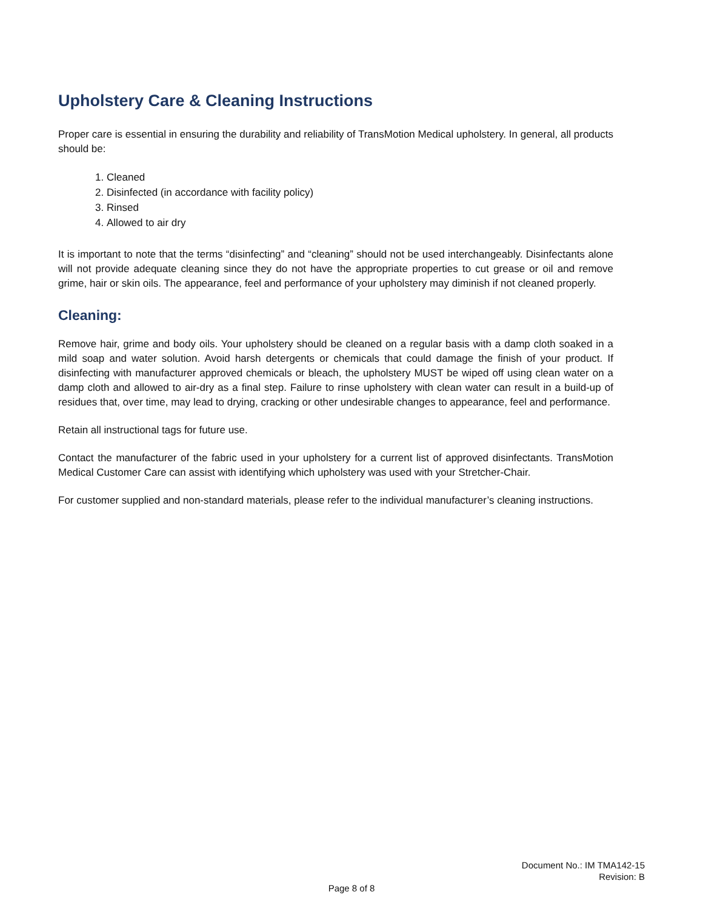Upholstery Care & Cleaning Instructions
Proper care is essential in ensuring the durability and reliability of TransMotion Medical upholstery. In general, all products should be:
1. Cleaned
2. Disinfected (in accordance with facility policy)
3. Rinsed
4. Allowed to air dry
It is important to note that the terms “disinfecting” and “cleaning” should not be used interchangeably. Disinfectants alone will not provide adequate cleaning since they do not have the appropriate properties to cut grease or oil and remove grime, hair or skin oils. The appearance, feel and performance of your upholstery may diminish if not cleaned properly.
Cleaning:
Remove hair, grime and body oils. Your upholstery should be cleaned on a regular basis with a damp cloth soaked in a mild soap and water solution. Avoid harsh detergents or chemicals that could damage the finish of your product. If disinfecting with manufacturer approved chemicals or bleach, the upholstery MUST be wiped off using clean water on a damp cloth and allowed to air-dry as a final step. Failure to rinse upholstery with clean water can result in a build-up of residues that, over time, may lead to drying, cracking or other undesirable changes to appearance, feel and performance.
Retain all instructional tags for future use.
Contact the manufacturer of the fabric used in your upholstery for a current list of approved disinfectants. TransMotion Medical Customer Care can assist with identifying which upholstery was used with your Stretcher-Chair.
For customer supplied and non-standard materials, please refer to the individual manufacturer’s cleaning instructions.
Document No.: IM TMA142-15
Revision: B
Page 8 of 8